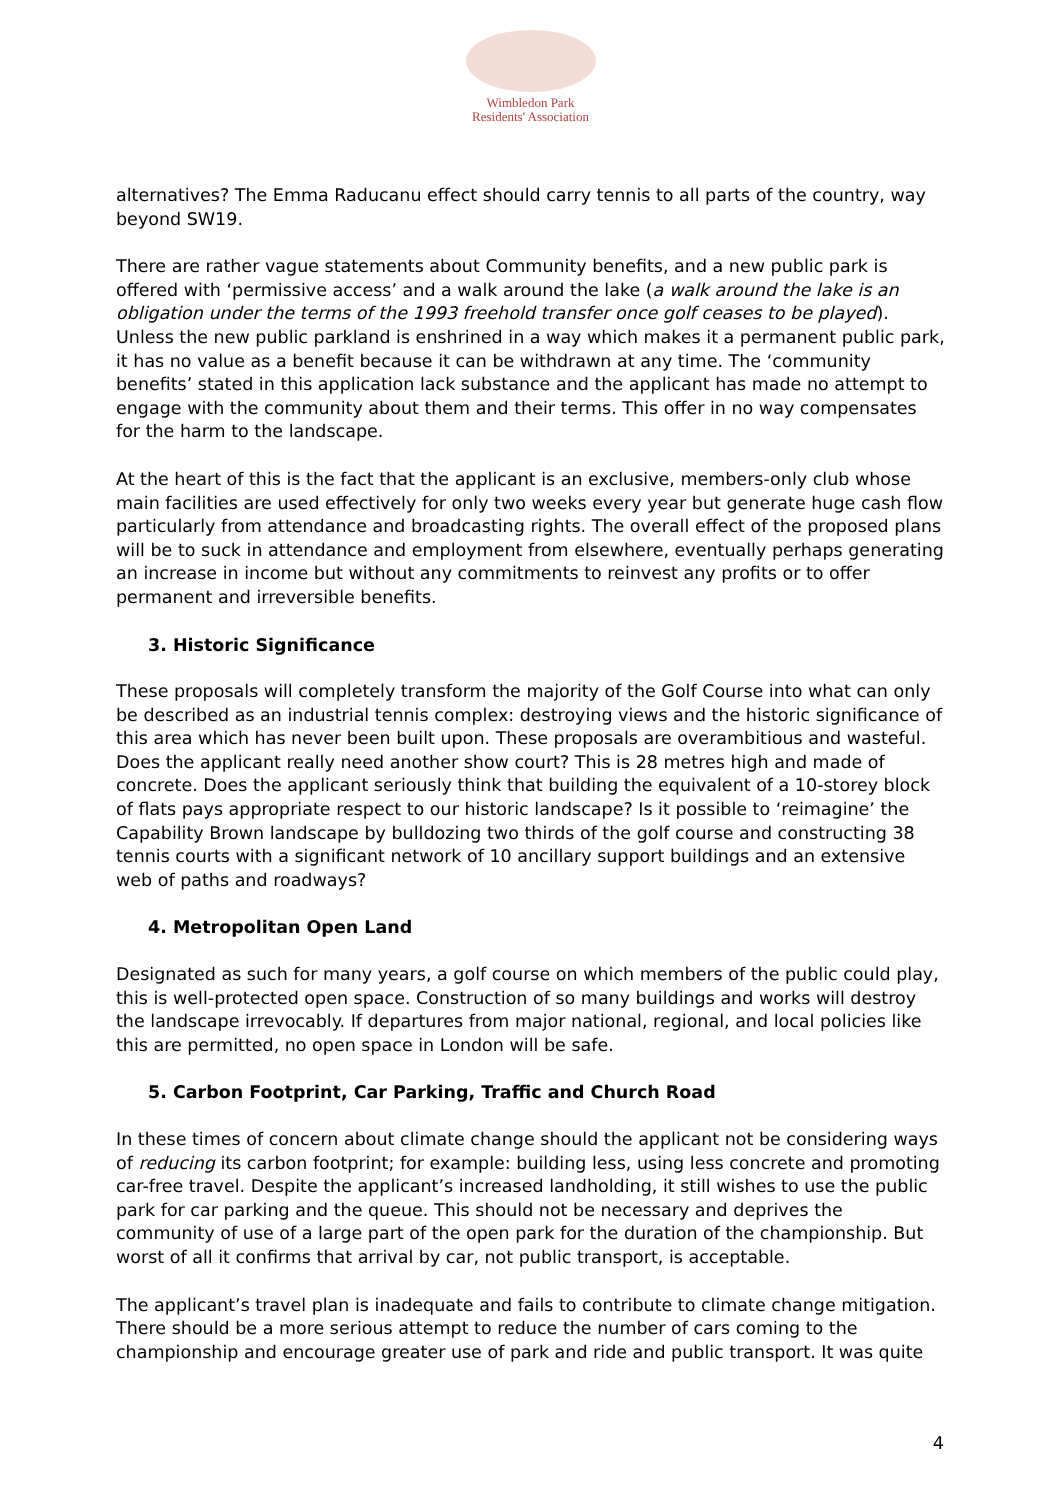Wimbledon Park
Residents' Association
alternatives? The Emma Raducanu effect should carry tennis to all parts of the country, way beyond SW19.
There are rather vague statements about Community benefits, and a new public park is offered with ‘permissive access’ and a walk around the lake (a walk around the lake is an obligation under the terms of the 1993 freehold transfer once golf ceases to be played). Unless the new public parkland is enshrined in a way which makes it a permanent public park, it has no value as a benefit because it can be withdrawn at any time. The ‘community benefits’ stated in this application lack substance and the applicant has made no attempt to engage with the community about them and their terms. This offer in no way compensates for the harm to the landscape.
At the heart of this is the fact that the applicant is an exclusive, members-only club whose main facilities are used effectively for only two weeks every year but generate huge cash flow particularly from attendance and broadcasting rights. The overall effect of the proposed plans will be to suck in attendance and employment from elsewhere, eventually perhaps generating an increase in income but without any commitments to reinvest any profits or to offer permanent and irreversible benefits.
3. Historic Significance
These proposals will completely transform the majority of the Golf Course into what can only be described as an industrial tennis complex: destroying views and the historic significance of this area which has never been built upon. These proposals are overambitious and wasteful. Does the applicant really need another show court? This is 28 metres high and made of concrete. Does the applicant seriously think that building the equivalent of a 10-storey block of flats pays appropriate respect to our historic landscape? Is it possible to ‘reimagine’ the Capability Brown landscape by bulldozing two thirds of the golf course and constructing 38 tennis courts with a significant network of 10 ancillary support buildings and an extensive web of paths and roadways?
4. Metropolitan Open Land
Designated as such for many years, a golf course on which members of the public could play, this is well-protected open space. Construction of so many buildings and works will destroy the landscape irrevocably. If departures from major national, regional, and local policies like this are permitted, no open space in London will be safe.
5. Carbon Footprint, Car Parking, Traffic and Church Road
In these times of concern about climate change should the applicant not be considering ways of reducing its carbon footprint; for example: building less, using less concrete and promoting car-free travel. Despite the applicant’s increased landholding, it still wishes to use the public park for car parking and the queue. This should not be necessary and deprives the community of use of a large part of the open park for the duration of the championship. But worst of all it confirms that arrival by car, not public transport, is acceptable.
The applicant’s travel plan is inadequate and fails to contribute to climate change mitigation. There should be a more serious attempt to reduce the number of cars coming to the championship and encourage greater use of park and ride and public transport. It was quite
4